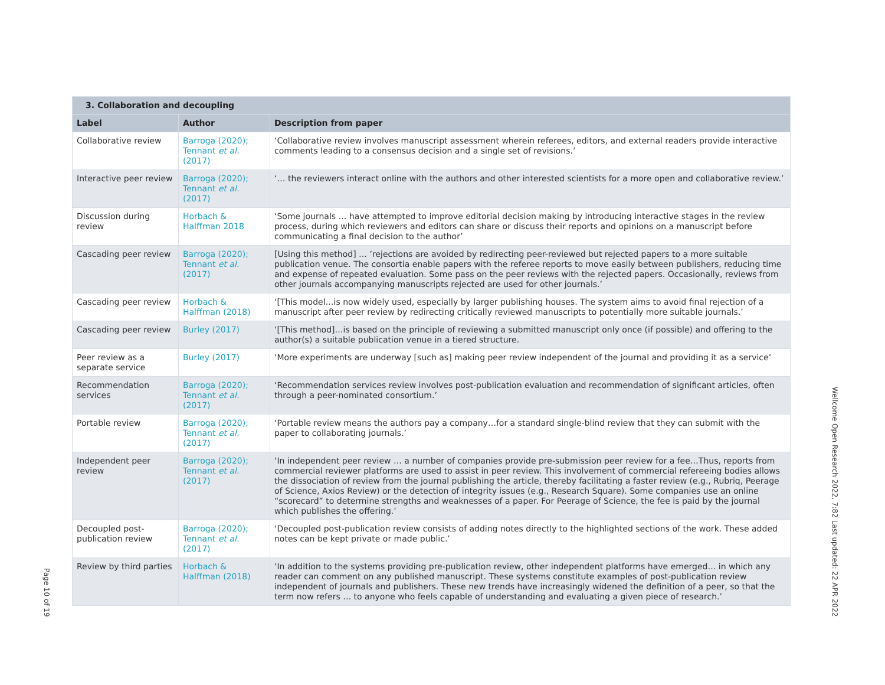| 3. Collaboration and decoupling | | |
| --- | --- | --- |
| Label | Author | Description from paper |
| Collaborative review | Barroga (2020); Tennant et al. (2017) | ‘Collaborative review involves manuscript assessment wherein referees, editors, and external readers provide interactive comments leading to a consensus decision and a single set of revisions.’ |
| Interactive peer review | Barroga (2020); Tennant et al. (2017) | ‘… the reviewers interact online with the authors and other interested scientists for a more open and collaborative review.’ |
| Discussion during review | Horbach & Halffman 2018 | ‘Some journals … have attempted to improve editorial decision making by introducing interactive stages in the review process, during which reviewers and editors can share or discuss their reports and opinions on a manuscript before communicating a final decision to the author’ |
| Cascading peer review | Barroga (2020); Tennant et al. (2017) | [Using this method] … ’rejections are avoided by redirecting peer-reviewed but rejected papers to a more suitable publication venue. The consortia enable papers with the referee reports to move easily between publishers, reducing time and expense of repeated evaluation. Some pass on the peer reviews with the rejected papers. Occasionally, reviews from other journals accompanying manuscripts rejected are used for other journals.’ |
| Cascading peer review | Horbach & Halffman (2018) | ‘[This model…is now widely used, especially by larger publishing houses. The system aims to avoid final rejection of a manuscript after peer review by redirecting critically reviewed manuscripts to potentially more suitable journals.’ |
| Cascading peer review | Burley (2017) | ‘[This method]…is based on the principle of reviewing a submitted manuscript only once (if possible) and offering to the author(s) a suitable publication venue in a tiered structure. |
| Peer review as a separate service | Burley (2017) | ‘More experiments are underway [such as] making peer review independent of the journal and providing it as a service’ |
| Recommendation services | Barroga (2020); Tennant et al. (2017) | ‘Recommendation services review involves post-publication evaluation and recommendation of significant articles, often through a peer-nominated consortium.’ |
| Portable review | Barroga (2020); Tennant et al. (2017) | ‘Portable review means the authors pay a company…for a standard single-blind review that they can submit with the paper to collaborating journals.’ |
| Independent peer review | Barroga (2020); Tennant et al. (2017) | ‘In independent peer review … a number of companies provide pre-submission peer review for a fee…Thus, reports from commercial reviewer platforms are used to assist in peer review. This involvement of commercial refereeing bodies allows the dissociation of review from the journal publishing the article, thereby facilitating a faster review (e.g., Rubriq, Peerage of Science, Axios Review) or the detection of integrity issues (e.g., Research Square). Some companies use an online “scorecard” to determine strengths and weaknesses of a paper. For Peerage of Science, the fee is paid by the journal which publishes the offering.’ |
| Decoupled post-publication review | Barroga (2020); Tennant et al. (2017) | ‘Decoupled post-publication review consists of adding notes directly to the highlighted sections of the work. These added notes can be kept private or made public.’ |
| Review by third parties | Horbach & Halffman (2018) | ‘In addition to the systems providing pre-publication review, other independent platforms have emerged… in which any reader can comment on any published manuscript. These systems constitute examples of post-publication review independent of journals and publishers. These new trends have increasingly widened the definition of a peer, so that the term now refers … to anyone who feels capable of understanding and evaluating a given piece of research.’ |
Page 10 of 19
Wellcome Open Research 2022, 7:82 Last updated: 22 APR 2022